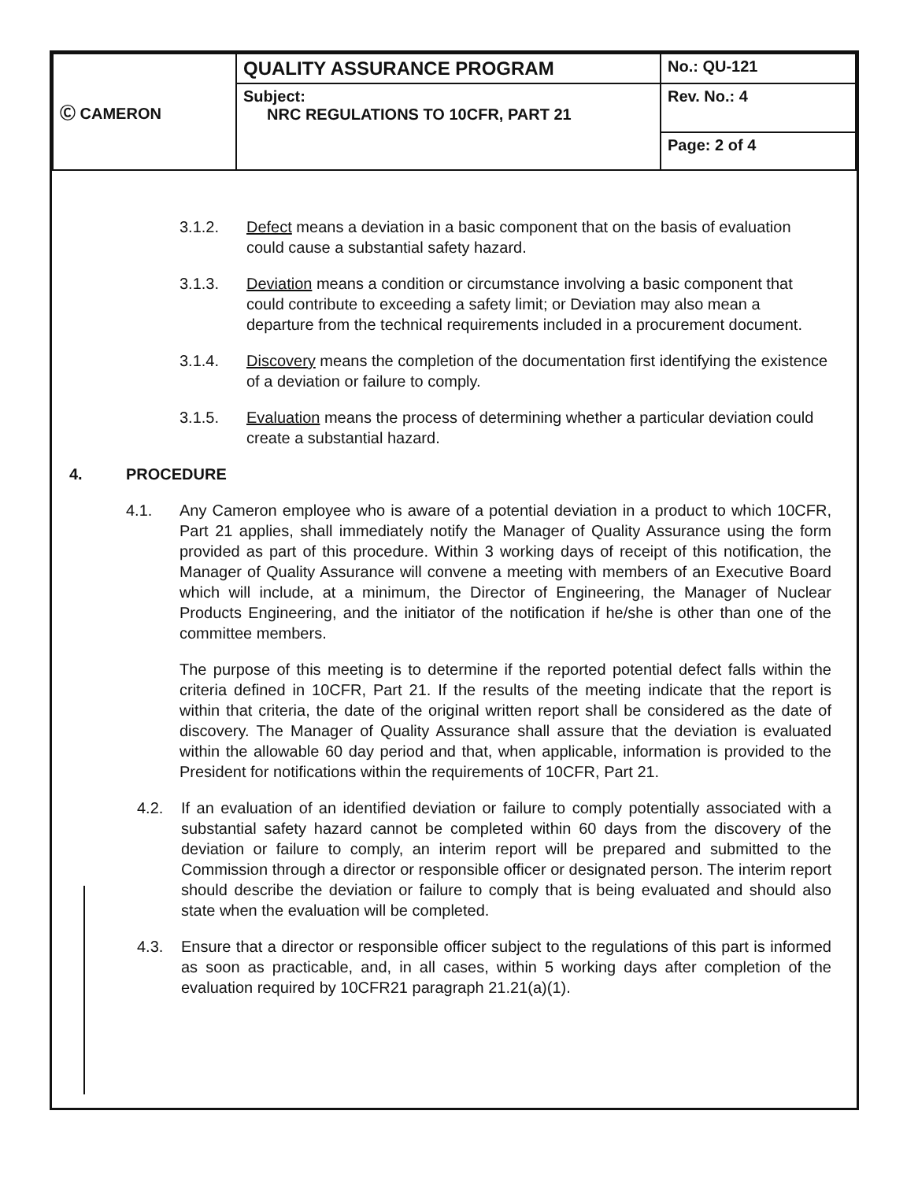| Ⓒ CAMERON | QUALITY ASSURANCE PROGRAM | No.: QU-121 |
| | Subject: NRC REGULATIONS TO 10CFR, PART 21 | Rev. No.: 4 |
| | | Page: 2 of 4 |
3.1.2. Defect means a deviation in a basic component that on the basis of evaluation could cause a substantial safety hazard.
3.1.3. Deviation means a condition or circumstance involving a basic component that could contribute to exceeding a safety limit; or Deviation may also mean a departure from the technical requirements included in a procurement document.
3.1.4. Discovery means the completion of the documentation first identifying the existence of a deviation or failure to comply.
3.1.5. Evaluation means the process of determining whether a particular deviation could create a substantial hazard.
4. PROCEDURE
4.1. Any Cameron employee who is aware of a potential deviation in a product to which 10CFR, Part 21 applies, shall immediately notify the Manager of Quality Assurance using the form provided as part of this procedure. Within 3 working days of receipt of this notification, the Manager of Quality Assurance will convene a meeting with members of an Executive Board which will include, at a minimum, the Director of Engineering, the Manager of Nuclear Products Engineering, and the initiator of the notification if he/she is other than one of the committee members.
The purpose of this meeting is to determine if the reported potential defect falls within the criteria defined in 10CFR, Part 21. If the results of the meeting indicate that the report is within that criteria, the date of the original written report shall be considered as the date of discovery. The Manager of Quality Assurance shall assure that the deviation is evaluated within the allowable 60 day period and that, when applicable, information is provided to the President for notifications within the requirements of 10CFR, Part 21.
4.2. If an evaluation of an identified deviation or failure to comply potentially associated with a substantial safety hazard cannot be completed within 60 days from the discovery of the deviation or failure to comply, an interim report will be prepared and submitted to the Commission through a director or responsible officer or designated person. The interim report should describe the deviation or failure to comply that is being evaluated and should also state when the evaluation will be completed.
4.3. Ensure that a director or responsible officer subject to the regulations of this part is informed as soon as practicable, and, in all cases, within 5 working days after completion of the evaluation required by 10CFR21 paragraph 21.21(a)(1).